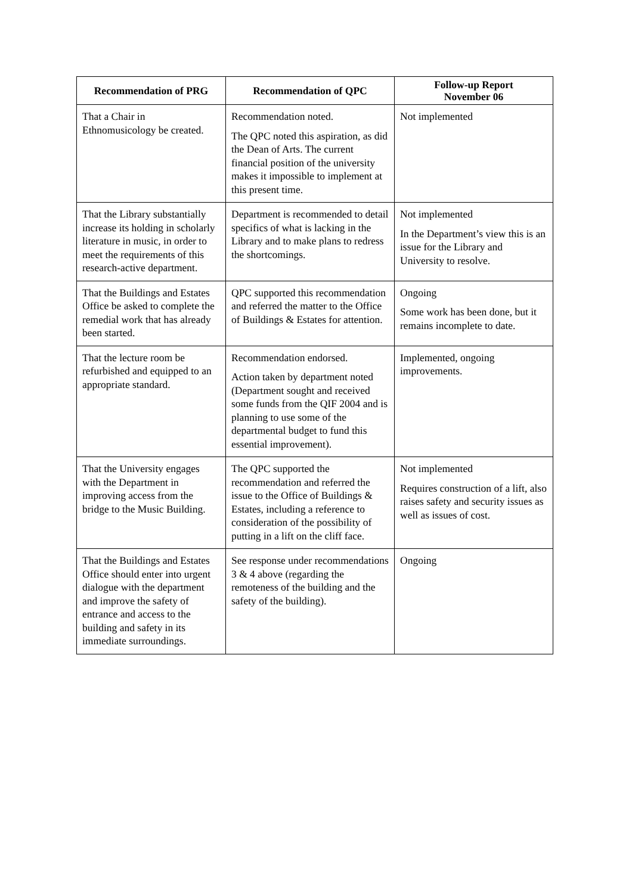| Recommendation of PRG | Recommendation of QPC | Follow-up Report November 06 |
| --- | --- | --- |
| That a Chair in Ethnomusicology be created. | Recommendation noted. The QPC noted this aspiration, as did the Dean of Arts. The current financial position of the university makes it impossible to implement at this present time. | Not implemented |
| That the Library substantially increase its holding in scholarly literature in music, in order to meet the requirements of this research-active department. | Department is recommended to detail specifics of what is lacking in the Library and to make plans to redress the shortcomings. | Not implemented In the Department’s view this is an issue for the Library and University to resolve. |
| That the Buildings and Estates Office be asked to complete the remedial work that has already been started. | QPC supported this recommendation and referred the matter to the Office of Buildings & Estates for attention. | Ongoing Some work has been done, but it remains incomplete to date. |
| That the lecture room be refurbished and equipped to an appropriate standard. | Recommendation endorsed. Action taken by department noted (Department sought and received some funds from the QIF 2004 and is planning to use some of the departmental budget to fund this essential improvement). | Implemented, ongoing improvements. |
| That the University engages with the Department in improving access from the bridge to the Music Building. | The QPC supported the recommendation and referred the issue to the Office of Buildings & Estates, including a reference to consideration of the possibility of putting in a lift on the cliff face. | Not implemented Requires construction of a lift, also raises safety and security issues as well as issues of cost. |
| That the Buildings and Estates Office should enter into urgent dialogue with the department and improve the safety of entrance and access to the building and safety in its immediate surroundings. | See response under recommendations 3 & 4 above (regarding the remoteness of the building and the safety of the building). | Ongoing |